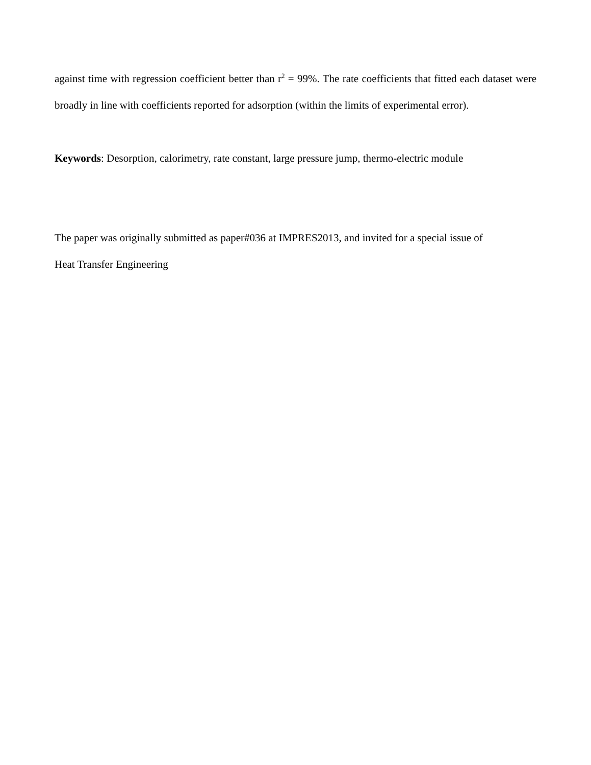against time with regression coefficient better than r<sup>2</sup> = 99%. The rate coefficients that fitted each dataset were broadly in line with coefficients reported for adsorption (within the limits of experimental error).
Keywords: Desorption, calorimetry, rate constant, large pressure jump, thermo-electric module
The paper was originally submitted as paper#036 at IMPRES2013, and invited for a special issue of
Heat Transfer Engineering